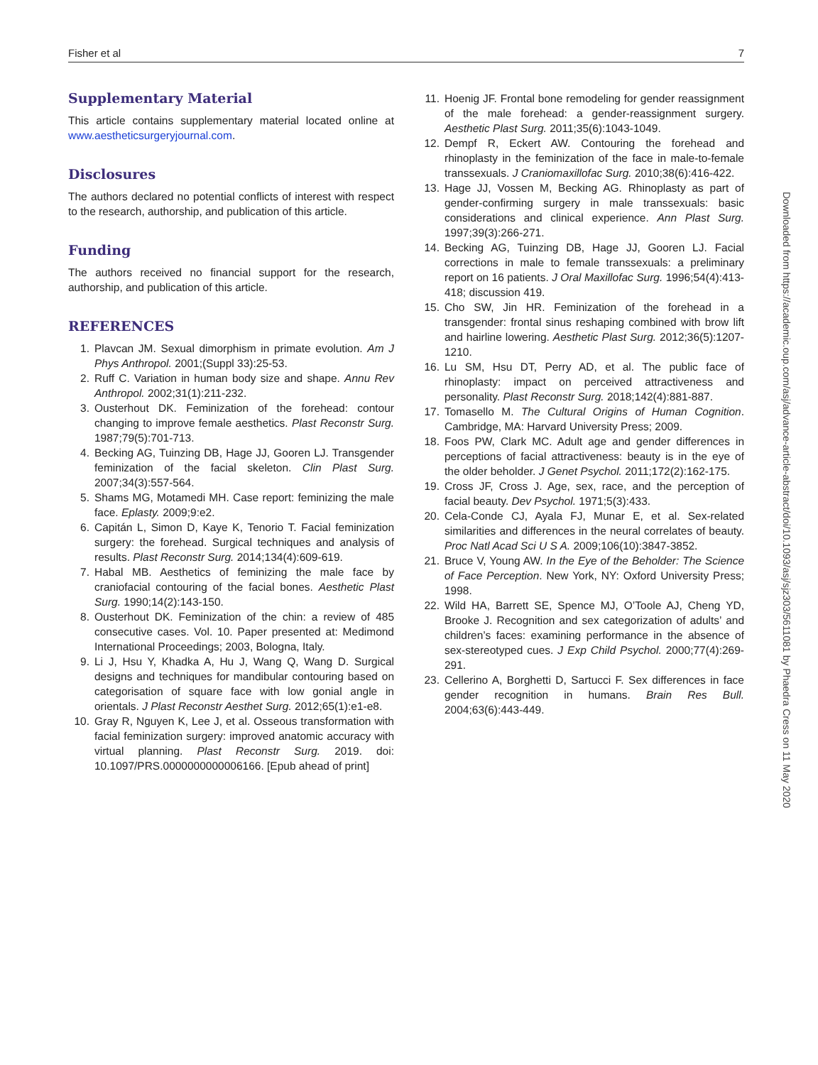Fisher et al 7
Supplementary Material
This article contains supplementary material located online at www.aestheticsurgeryjournal.com.
Disclosures
The authors declared no potential conflicts of interest with respect to the research, authorship, and publication of this article.
Funding
The authors received no financial support for the research, authorship, and publication of this article.
REFERENCES
1. Plavcan JM. Sexual dimorphism in primate evolution. Am J Phys Anthropol. 2001;(Suppl 33):25-53.
2. Ruff C. Variation in human body size and shape. Annu Rev Anthropol. 2002;31(1):211-232.
3. Ousterhout DK. Feminization of the forehead: contour changing to improve female aesthetics. Plast Reconstr Surg. 1987;79(5):701-713.
4. Becking AG, Tuinzing DB, Hage JJ, Gooren LJ. Transgender feminization of the facial skeleton. Clin Plast Surg. 2007;34(3):557-564.
5. Shams MG, Motamedi MH. Case report: feminizing the male face. Eplasty. 2009;9:e2.
6. Capitán L, Simon D, Kaye K, Tenorio T. Facial feminization surgery: the forehead. Surgical techniques and analysis of results. Plast Reconstr Surg. 2014;134(4):609-619.
7. Habal MB. Aesthetics of feminizing the male face by craniofacial contouring of the facial bones. Aesthetic Plast Surg. 1990;14(2):143-150.
8. Ousterhout DK. Feminization of the chin: a review of 485 consecutive cases. Vol. 10. Paper presented at: Medimond International Proceedings; 2003, Bologna, Italy.
9. Li J, Hsu Y, Khadka A, Hu J, Wang Q, Wang D. Surgical designs and techniques for mandibular contouring based on categorisation of square face with low gonial angle in orientals. J Plast Reconstr Aesthet Surg. 2012;65(1):e1-e8.
10. Gray R, Nguyen K, Lee J, et al. Osseous transformation with facial feminization surgery: improved anatomic accuracy with virtual planning. Plast Reconstr Surg. 2019. doi: 10.1097/PRS.0000000000006166. [Epub ahead of print]
11. Hoenig JF. Frontal bone remodeling for gender reassignment of the male forehead: a gender-reassignment surgery. Aesthetic Plast Surg. 2011;35(6):1043-1049.
12. Dempf R, Eckert AW. Contouring the forehead and rhinoplasty in the feminization of the face in male-to-female transsexuals. J Craniomaxillofac Surg. 2010;38(6):416-422.
13. Hage JJ, Vossen M, Becking AG. Rhinoplasty as part of gender-confirming surgery in male transsexuals: basic considerations and clinical experience. Ann Plast Surg. 1997;39(3):266-271.
14. Becking AG, Tuinzing DB, Hage JJ, Gooren LJ. Facial corrections in male to female transsexuals: a preliminary report on 16 patients. J Oral Maxillofac Surg. 1996;54(4):413-418; discussion 419.
15. Cho SW, Jin HR. Feminization of the forehead in a transgender: frontal sinus reshaping combined with brow lift and hairline lowering. Aesthetic Plast Surg. 2012;36(5):1207-1210.
16. Lu SM, Hsu DT, Perry AD, et al. The public face of rhinoplasty: impact on perceived attractiveness and personality. Plast Reconstr Surg. 2018;142(4):881-887.
17. Tomasello M. The Cultural Origins of Human Cognition. Cambridge, MA: Harvard University Press; 2009.
18. Foos PW, Clark MC. Adult age and gender differences in perceptions of facial attractiveness: beauty is in the eye of the older beholder. J Genet Psychol. 2011;172(2):162-175.
19. Cross JF, Cross J. Age, sex, race, and the perception of facial beauty. Dev Psychol. 1971;5(3):433.
20. Cela-Conde CJ, Ayala FJ, Munar E, et al. Sex-related similarities and differences in the neural correlates of beauty. Proc Natl Acad Sci U S A. 2009;106(10):3847-3852.
21. Bruce V, Young AW. In the Eye of the Beholder: The Science of Face Perception. New York, NY: Oxford University Press; 1998.
22. Wild HA, Barrett SE, Spence MJ, O’Toole AJ, Cheng YD, Brooke J. Recognition and sex categorization of adults’ and children’s faces: examining performance in the absence of sex-stereotyped cues. J Exp Child Psychol. 2000;77(4):269-291.
23. Cellerino A, Borghetti D, Sartucci F. Sex differences in face gender recognition in humans. Brain Res Bull. 2004;63(6):443-449.
Downloaded from https://academic.oup.com/asj/advance-article-abstract/doi/10.1093/asj/sjz303/5611081 by Phaedra Cress on 11 May 2020